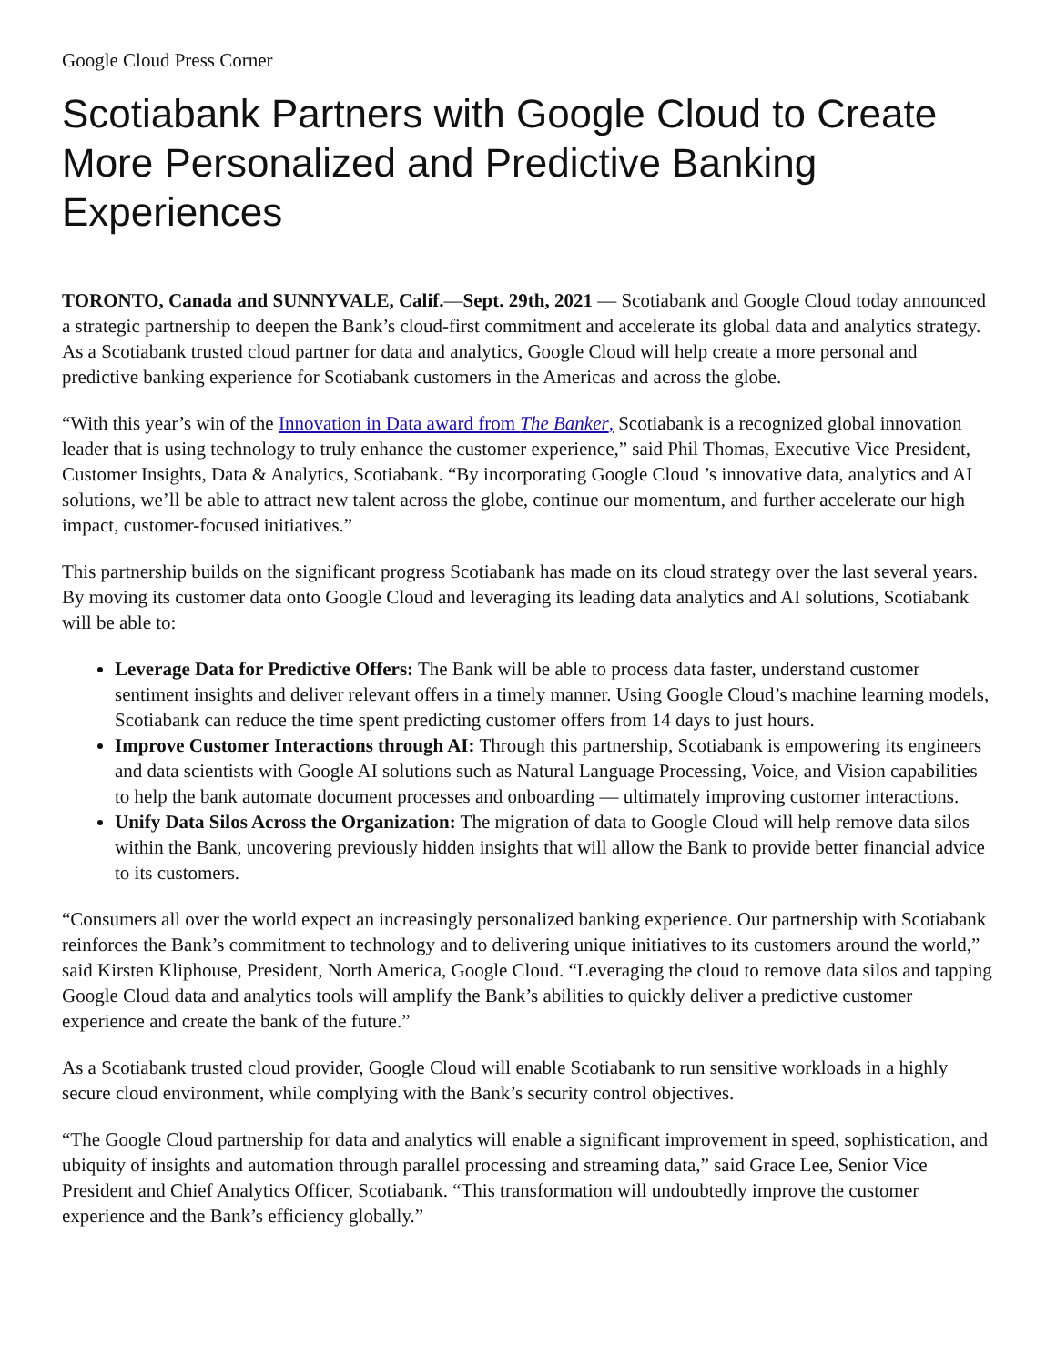Google Cloud Press Corner
Scotiabank Partners with Google Cloud to Create More Personalized and Predictive Banking Experiences
TORONTO, Canada and SUNNYVALE, Calif.—Sept. 29th, 2021 — Scotiabank and Google Cloud today announced a strategic partnership to deepen the Bank’s cloud-first commitment and accelerate its global data and analytics strategy. As a Scotiabank trusted cloud partner for data and analytics, Google Cloud will help create a more personal and predictive banking experience for Scotiabank customers in the Americas and across the globe.
“With this year’s win of the Innovation in Data award from The Banker, Scotiabank is a recognized global innovation leader that is using technology to truly enhance the customer experience,” said Phil Thomas, Executive Vice President, Customer Insights, Data & Analytics, Scotiabank. “By incorporating Google Cloud ’s innovative data, analytics and AI solutions, we’ll be able to attract new talent across the globe, continue our momentum, and further accelerate our high impact, customer-focused initiatives.”
This partnership builds on the significant progress Scotiabank has made on its cloud strategy over the last several years. By moving its customer data onto Google Cloud and leveraging its leading data analytics and AI solutions, Scotiabank will be able to:
Leverage Data for Predictive Offers: The Bank will be able to process data faster, understand customer sentiment insights and deliver relevant offers in a timely manner. Using Google Cloud’s machine learning models, Scotiabank can reduce the time spent predicting customer offers from 14 days to just hours.
Improve Customer Interactions through AI: Through this partnership, Scotiabank is empowering its engineers and data scientists with Google AI solutions such as Natural Language Processing, Voice, and Vision capabilities to help the bank automate document processes and onboarding — ultimately improving customer interactions.
Unify Data Silos Across the Organization: The migration of data to Google Cloud will help remove data silos within the Bank, uncovering previously hidden insights that will allow the Bank to provide better financial advice to its customers.
“Consumers all over the world expect an increasingly personalized banking experience. Our partnership with Scotiabank reinforces the Bank’s commitment to technology and to delivering unique initiatives to its customers around the world,” said Kirsten Kliphouse, President, North America, Google Cloud. “Leveraging the cloud to remove data silos and tapping Google Cloud data and analytics tools will amplify the Bank’s abilities to quickly deliver a predictive customer experience and create the bank of the future.”
As a Scotiabank trusted cloud provider, Google Cloud will enable Scotiabank to run sensitive workloads in a highly secure cloud environment, while complying with the Bank’s security control objectives.
“The Google Cloud partnership for data and analytics will enable a significant improvement in speed, sophistication, and ubiquity of insights and automation through parallel processing and streaming data,” said Grace Lee, Senior Vice President and Chief Analytics Officer, Scotiabank. “This transformation will undoubtedly improve the customer experience and the Bank’s efficiency globally.”